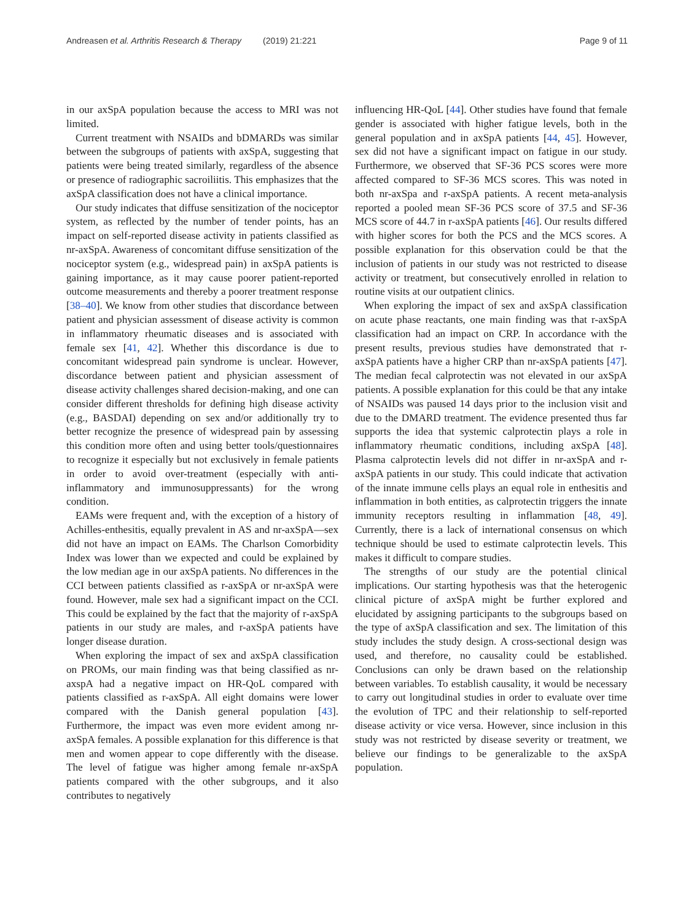Andreasen et al. Arthritis Research & Therapy (2019) 21:221 Page 9 of 11
in our axSpA population because the access to MRI was not limited.
Current treatment with NSAIDs and bDMARDs was similar between the subgroups of patients with axSpA, suggesting that patients were being treated similarly, regardless of the absence or presence of radiographic sacroiliitis. This emphasizes that the axSpA classification does not have a clinical importance.
Our study indicates that diffuse sensitization of the nociceptor system, as reflected by the number of tender points, has an impact on self-reported disease activity in patients classified as nr-axSpA. Awareness of concomitant diffuse sensitization of the nociceptor system (e.g., widespread pain) in axSpA patients is gaining importance, as it may cause poorer patient-reported outcome measurements and thereby a poorer treatment response [38–40]. We know from other studies that discordance between patient and physician assessment of disease activity is common in inflammatory rheumatic diseases and is associated with female sex [41, 42]. Whether this discordance is due to concomitant widespread pain syndrome is unclear. However, discordance between patient and physician assessment of disease activity challenges shared decision-making, and one can consider different thresholds for defining high disease activity (e.g., BASDAI) depending on sex and/or additionally try to better recognize the presence of widespread pain by assessing this condition more often and using better tools/questionnaires to recognize it especially but not exclusively in female patients in order to avoid over-treatment (especially with anti-inflammatory and immunosuppressants) for the wrong condition.
EAMs were frequent and, with the exception of a history of Achilles-enthesitis, equally prevalent in AS and nr-axSpA—sex did not have an impact on EAMs. The Charlson Comorbidity Index was lower than we expected and could be explained by the low median age in our axSpA patients. No differences in the CCI between patients classified as r-axSpA or nr-axSpA were found. However, male sex had a significant impact on the CCI. This could be explained by the fact that the majority of r-axSpA patients in our study are males, and r-axSpA patients have longer disease duration.
When exploring the impact of sex and axSpA classification on PROMs, our main finding was that being classified as nr-axspA had a negative impact on HR-QoL compared with patients classified as r-axSpA. All eight domains were lower compared with the Danish general population [43]. Furthermore, the impact was even more evident among nr-axSpA females. A possible explanation for this difference is that men and women appear to cope differently with the disease. The level of fatigue was higher among female nr-axSpA patients compared with the other subgroups, and it also contributes to negatively
influencing HR-QoL [44]. Other studies have found that female gender is associated with higher fatigue levels, both in the general population and in axSpA patients [44, 45]. However, sex did not have a significant impact on fatigue in our study. Furthermore, we observed that SF-36 PCS scores were more affected compared to SF-36 MCS scores. This was noted in both nr-axSpa and r-axSpA patients. A recent meta-analysis reported a pooled mean SF-36 PCS score of 37.5 and SF-36 MCS score of 44.7 in r-axSpA patients [46]. Our results differed with higher scores for both the PCS and the MCS scores. A possible explanation for this observation could be that the inclusion of patients in our study was not restricted to disease activity or treatment, but consecutively enrolled in relation to routine visits at our outpatient clinics.
When exploring the impact of sex and axSpA classification on acute phase reactants, one main finding was that r-axSpA classification had an impact on CRP. In accordance with the present results, previous studies have demonstrated that r-axSpA patients have a higher CRP than nr-axSpA patients [47]. The median fecal calprotectin was not elevated in our axSpA patients. A possible explanation for this could be that any intake of NSAIDs was paused 14 days prior to the inclusion visit and due to the DMARD treatment. The evidence presented thus far supports the idea that systemic calprotectin plays a role in inflammatory rheumatic conditions, including axSpA [48]. Plasma calprotectin levels did not differ in nr-axSpA and r-axSpA patients in our study. This could indicate that activation of the innate immune cells plays an equal role in enthesitis and inflammation in both entities, as calprotectin triggers the innate immunity receptors resulting in inflammation [48, 49]. Currently, there is a lack of international consensus on which technique should be used to estimate calprotectin levels. This makes it difficult to compare studies.
The strengths of our study are the potential clinical implications. Our starting hypothesis was that the heterogenic clinical picture of axSpA might be further explored and elucidated by assigning participants to the subgroups based on the type of axSpA classification and sex. The limitation of this study includes the study design. A cross-sectional design was used, and therefore, no causality could be established. Conclusions can only be drawn based on the relationship between variables. To establish causality, it would be necessary to carry out longitudinal studies in order to evaluate over time the evolution of TPC and their relationship to self-reported disease activity or vice versa. However, since inclusion in this study was not restricted by disease severity or treatment, we believe our findings to be generalizable to the axSpA population.